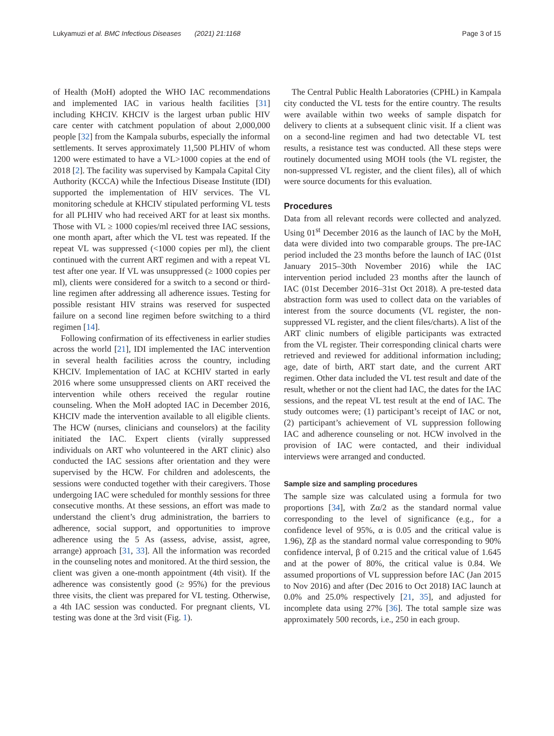Lukyamuzi et al. BMC Infectious Diseases (2021) 21:1168 Page 3 of 15
of Health (MoH) adopted the WHO IAC recommendations and implemented IAC in various health facilities [31] including KHCIV. KHCIV is the largest urban public HIV care center with catchment population of about 2,000,000 people [32] from the Kampala suburbs, especially the informal settlements. It serves approximately 11,500 PLHIV of whom 1200 were estimated to have a VL>1000 copies at the end of 2018 [2]. The facility was supervised by Kampala Capital City Authority (KCCA) while the Infectious Disease Institute (IDI) supported the implementation of HIV services. The VL monitoring schedule at KHCIV stipulated performing VL tests for all PLHIV who had received ART for at least six months. Those with VL ≥ 1000 copies/ml received three IAC sessions, one month apart, after which the VL test was repeated. If the repeat VL was suppressed (<1000 copies per ml), the client continued with the current ART regimen and with a repeat VL test after one year. If VL was unsuppressed (≥ 1000 copies per ml), clients were considered for a switch to a second or third-line regimen after addressing all adherence issues. Testing for possible resistant HIV strains was reserved for suspected failure on a second line regimen before switching to a third regimen [14].
Following confirmation of its effectiveness in earlier studies across the world [21], IDI implemented the IAC intervention in several health facilities across the country, including KHCIV. Implementation of IAC at KCHIV started in early 2016 where some unsuppressed clients on ART received the intervention while others received the regular routine counseling. When the MoH adopted IAC in December 2016, KHCIV made the intervention available to all eligible clients. The HCW (nurses, clinicians and counselors) at the facility initiated the IAC. Expert clients (virally suppressed individuals on ART who volunteered in the ART clinic) also conducted the IAC sessions after orientation and they were supervised by the HCW. For children and adolescents, the sessions were conducted together with their caregivers. Those undergoing IAC were scheduled for monthly sessions for three consecutive months. At these sessions, an effort was made to understand the client’s drug administration, the barriers to adherence, social support, and opportunities to improve adherence using the 5 As (assess, advise, assist, agree, arrange) approach [31, 33]. All the information was recorded in the counseling notes and monitored. At the third session, the client was given a one-month appointment (4th visit). If the adherence was consistently good (≥ 95%) for the previous three visits, the client was prepared for VL testing. Otherwise, a 4th IAC session was conducted. For pregnant clients, VL testing was done at the 3rd visit (Fig. 1).
The Central Public Health Laboratories (CPHL) in Kampala city conducted the VL tests for the entire country. The results were available within two weeks of sample dispatch for delivery to clients at a subsequent clinic visit. If a client was on a second-line regimen and had two detectable VL test results, a resistance test was conducted. All these steps were routinely documented using MOH tools (the VL register, the non-suppressed VL register, and the client files), all of which were source documents for this evaluation.
Procedures
Data from all relevant records were collected and analyzed. Using 01<sup>st</sup> December 2016 as the launch of IAC by the MoH, data were divided into two comparable groups. The pre-IAC period included the 23 months before the launch of IAC (01st January 2015–30th November 2016) while the IAC intervention period included 23 months after the launch of IAC (01st December 2016–31st Oct 2018). A pre-tested data abstraction form was used to collect data on the variables of interest from the source documents (VL register, the non-suppressed VL register, and the client files/charts). A list of the ART clinic numbers of eligible participants was extracted from the VL register. Their corresponding clinical charts were retrieved and reviewed for additional information including; age, date of birth, ART start date, and the current ART regimen. Other data included the VL test result and date of the result, whether or not the client had IAC, the dates for the IAC sessions, and the repeat VL test result at the end of IAC. The study outcomes were; (1) participant’s receipt of IAC or not, (2) participant’s achievement of VL suppression following IAC and adherence counseling or not. HCW involved in the provision of IAC were contacted, and their individual interviews were arranged and conducted.
Sample size and sampling procedures
The sample size was calculated using a formula for two proportions [34], with Zα/2 as the standard normal value corresponding to the level of significance (e.g., for a confidence level of 95%, α is 0.05 and the critical value is 1.96), Zβ as the standard normal value corresponding to 90% confidence interval, β of 0.215 and the critical value of 1.645 and at the power of 80%, the critical value is 0.84. We assumed proportions of VL suppression before IAC (Jan 2015 to Nov 2016) and after (Dec 2016 to Oct 2018) IAC launch at 0.0% and 25.0% respectively [21, 35], and adjusted for incomplete data using 27% [36]. The total sample size was approximately 500 records, i.e., 250 in each group.